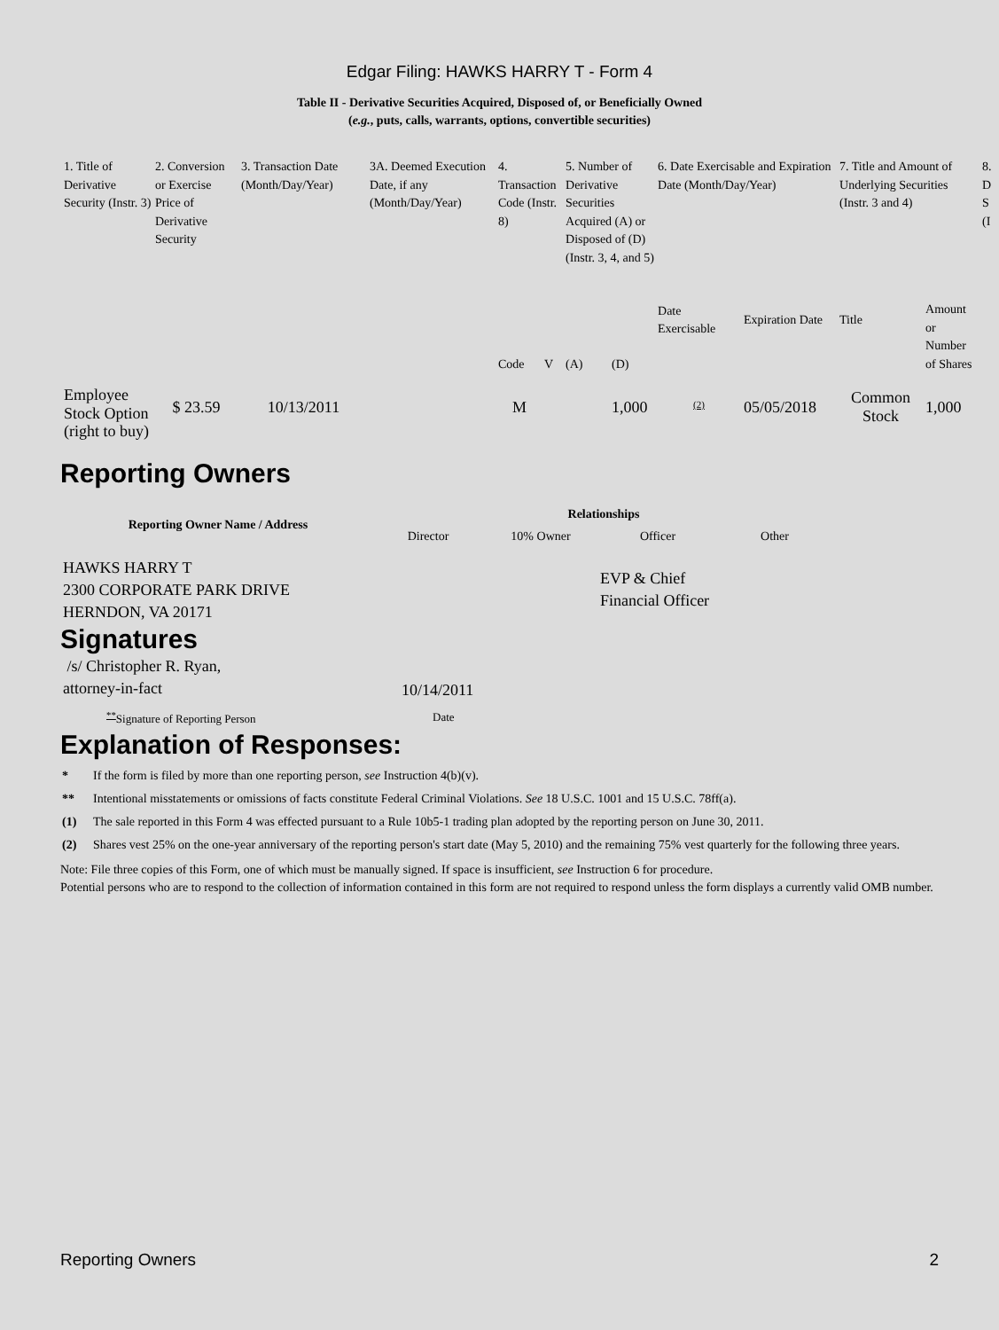Edgar Filing: HAWKS HARRY T - Form 4
Table II - Derivative Securities Acquired, Disposed of, or Beneficially Owned
(e.g., puts, calls, warrants, options, convertible securities)
| 1. Title of Derivative Security (Instr. 3) | 2. Conversion or Exercise Price of Derivative Security | 3. Transaction Date (Month/Day/Year) | 3A. Deemed Execution Date, if any (Month/Day/Year) | 4. Transaction Code (Instr. 8) | | 5. Number of Derivative Securities Acquired (A) or Disposed of (D) (Instr. 3, 4, and 5) | | 6. Date Exercisable and Expiration Date (Month/Day/Year) | | 7. Title and Amount of Underlying Securities (Instr. 3 and 4) | | 8. D S (I |
| | | | | Code | V | (A) | (D) | Date Exercisable | Expiration Date | Title | Amount or Number of Shares | |
| Employee Stock Option (right to buy) | $ 23.59 | 10/13/2011 | | M | | | 1,000 | <sup>(2)</sup> | 05/05/2018 | Common Stock | 1,000 | |
Reporting Owners
| Reporting Owner Name / Address | Relationships | | | |
| --- | --- | --- | --- | --- |
| | Director | 10% Owner | Officer | Other |
| HAWKS HARRY T 2300 CORPORATE PARK DRIVE HERNDON, VA 20171 | | | EVP & Chief Financial Officer | |
Signatures
| /s/ Christopher R. Ryan, attorney-in-fact | 10/14/2011 |
| <sup>**</sup> Signature of Reporting Person | Date |
Explanation of Responses:
* If the form is filed by more than one reporting person, see Instruction 4(b)(v).
** Intentional misstatements or omissions of facts constitute Federal Criminal Violations. See 18 U.S.C. 1001 and 15 U.S.C. 78ff(a).
(1) The sale reported in this Form 4 was effected pursuant to a Rule 10b5-1 trading plan adopted by the reporting person on June 30, 2011.
(2) Shares vest 25% on the one-year anniversary of the reporting person's start date (May 5, 2010) and the remaining 75% vest quarterly for the following three years.
Note: File three copies of this Form, one of which must be manually signed. If space is insufficient, see Instruction 6 for procedure.
Potential persons who are to respond to the collection of information contained in this form are not required to respond unless the form displays a currently valid OMB number.
Reporting Owners 2